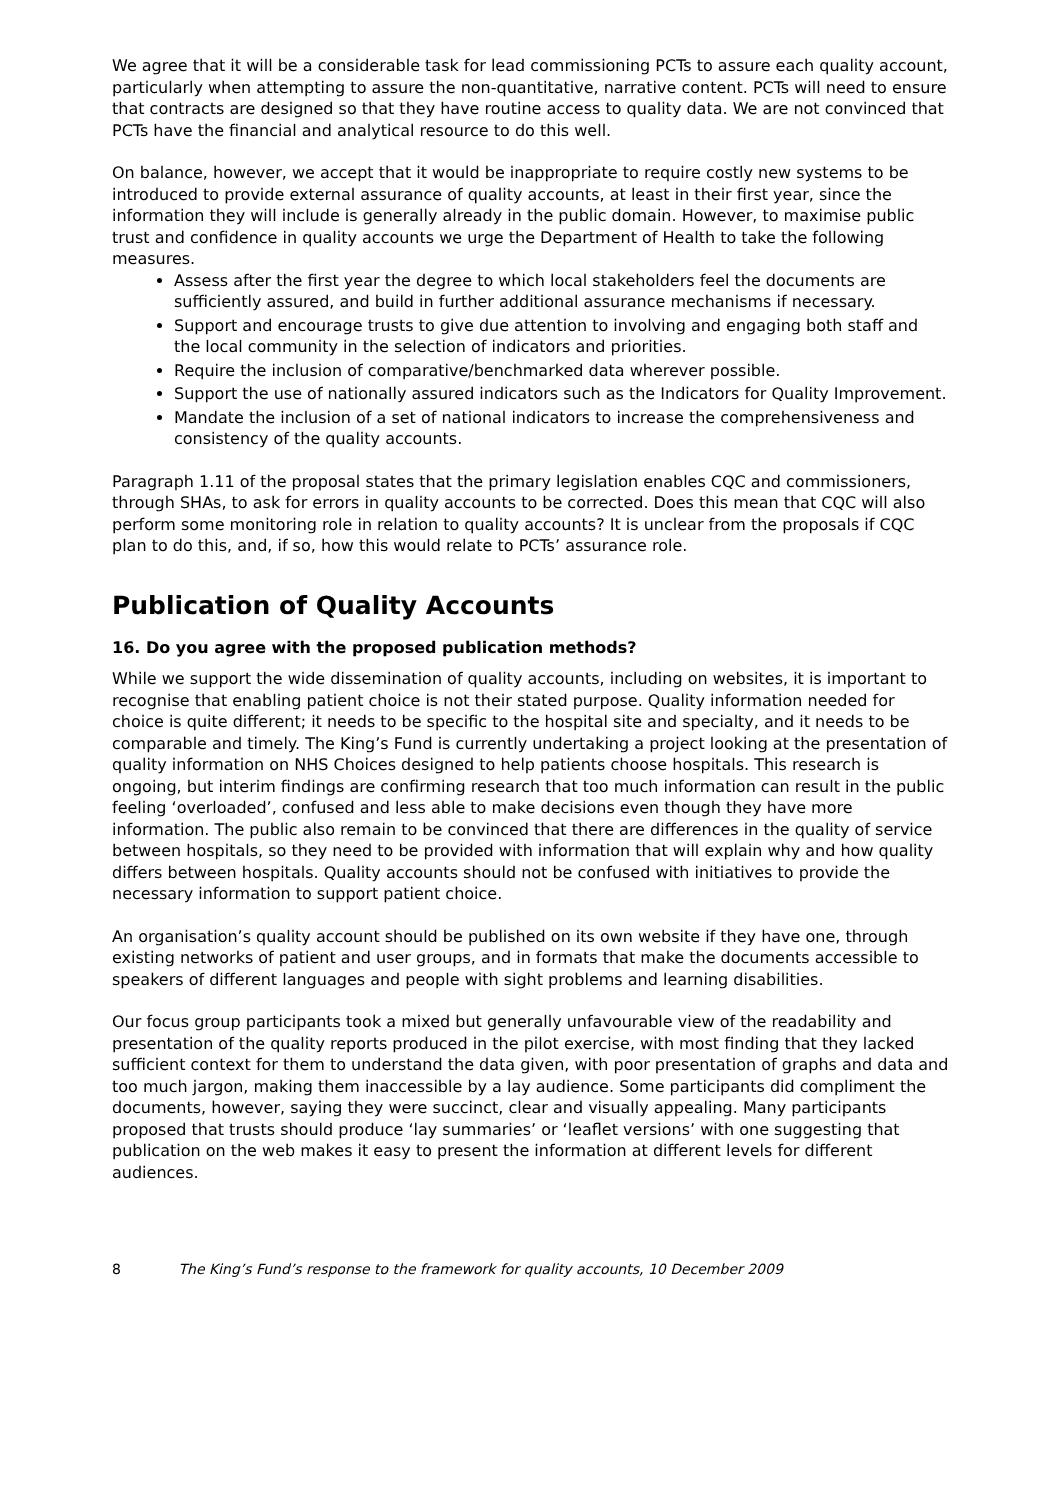We agree that it will be a considerable task for lead commissioning PCTs to assure each quality account, particularly when attempting to assure the non-quantitative, narrative content. PCTs will need to ensure that contracts are designed so that they have routine access to quality data. We are not convinced that PCTs have the financial and analytical resource to do this well.
On balance, however, we accept that it would be inappropriate to require costly new systems to be introduced to provide external assurance of quality accounts, at least in their first year, since the information they will include is generally already in the public domain. However, to maximise public trust and confidence in quality accounts we urge the Department of Health to take the following measures.
Assess after the first year the degree to which local stakeholders feel the documents are sufficiently assured, and build in further additional assurance mechanisms if necessary.
Support and encourage trusts to give due attention to involving and engaging both staff and the local community in the selection of indicators and priorities.
Require the inclusion of comparative/benchmarked data wherever possible.
Support the use of nationally assured indicators such as the Indicators for Quality Improvement.
Mandate the inclusion of a set of national indicators to increase the comprehensiveness and consistency of the quality accounts.
Paragraph 1.11 of the proposal states that the primary legislation enables CQC and commissioners, through SHAs, to ask for errors in quality accounts to be corrected. Does this mean that CQC will also perform some monitoring role in relation to quality accounts? It is unclear from the proposals if CQC plan to do this, and, if so, how this would relate to PCTs’ assurance role.
Publication of Quality Accounts
16. Do you agree with the proposed publication methods?
While we support the wide dissemination of quality accounts, including on websites, it is important to recognise that enabling patient choice is not their stated purpose. Quality information needed for choice is quite different; it needs to be specific to the hospital site and specialty, and it needs to be comparable and timely. The King’s Fund is currently undertaking a project looking at the presentation of quality information on NHS Choices designed to help patients choose hospitals. This research is ongoing, but interim findings are confirming research that too much information can result in the public feeling ‘overloaded’, confused and less able to make decisions even though they have more information. The public also remain to be convinced that there are differences in the quality of service between hospitals, so they need to be provided with information that will explain why and how quality differs between hospitals. Quality accounts should not be confused with initiatives to provide the necessary information to support patient choice.
An organisation’s quality account should be published on its own website if they have one, through existing networks of patient and user groups, and in formats that make the documents accessible to speakers of different languages and people with sight problems and learning disabilities.
Our focus group participants took a mixed but generally unfavourable view of the readability and presentation of the quality reports produced in the pilot exercise, with most finding that they lacked sufficient context for them to understand the data given, with poor presentation of graphs and data and too much jargon, making them inaccessible by a lay audience. Some participants did compliment the documents, however, saying they were succinct, clear and visually appealing. Many participants proposed that trusts should produce ‘lay summaries’ or ‘leaflet versions’ with one suggesting that publication on the web makes it easy to present the information at different levels for different audiences.
8 The King’s Fund’s response to the framework for quality accounts, 10 December 2009